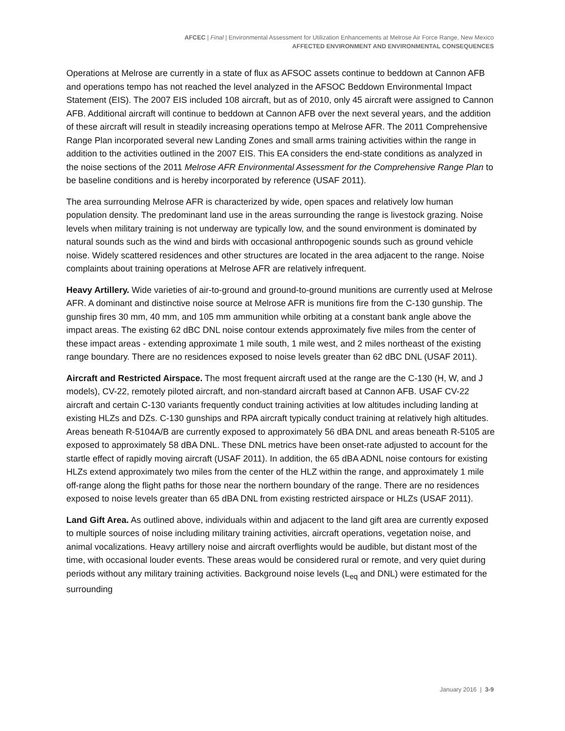AFCEC | Final | Environmental Assessment for Utilization Enhancements at Melrose Air Force Range, New Mexico
AFFECTED ENVIRONMENT AND ENVIRONMENTAL CONSEQUENCES
Operations at Melrose are currently in a state of flux as AFSOC assets continue to beddown at Cannon AFB and operations tempo has not reached the level analyzed in the AFSOC Beddown Environmental Impact Statement (EIS). The 2007 EIS included 108 aircraft, but as of 2010, only 45 aircraft were assigned to Cannon AFB. Additional aircraft will continue to beddown at Cannon AFB over the next several years, and the addition of these aircraft will result in steadily increasing operations tempo at Melrose AFR. The 2011 Comprehensive Range Plan incorporated several new Landing Zones and small arms training activities within the range in addition to the activities outlined in the 2007 EIS. This EA considers the end-state conditions as analyzed in the noise sections of the 2011 Melrose AFR Environmental Assessment for the Comprehensive Range Plan to be baseline conditions and is hereby incorporated by reference (USAF 2011).
The area surrounding Melrose AFR is characterized by wide, open spaces and relatively low human population density. The predominant land use in the areas surrounding the range is livestock grazing. Noise levels when military training is not underway are typically low, and the sound environment is dominated by natural sounds such as the wind and birds with occasional anthropogenic sounds such as ground vehicle noise. Widely scattered residences and other structures are located in the area adjacent to the range. Noise complaints about training operations at Melrose AFR are relatively infrequent.
Heavy Artillery. Wide varieties of air-to-ground and ground-to-ground munitions are currently used at Melrose AFR. A dominant and distinctive noise source at Melrose AFR is munitions fire from the C-130 gunship. The gunship fires 30 mm, 40 mm, and 105 mm ammunition while orbiting at a constant bank angle above the impact areas. The existing 62 dBC DNL noise contour extends approximately five miles from the center of these impact areas - extending approximate 1 mile south, 1 mile west, and 2 miles northeast of the existing range boundary. There are no residences exposed to noise levels greater than 62 dBC DNL (USAF 2011).
Aircraft and Restricted Airspace. The most frequent aircraft used at the range are the C-130 (H, W, and J models), CV-22, remotely piloted aircraft, and non-standard aircraft based at Cannon AFB. USAF CV-22 aircraft and certain C-130 variants frequently conduct training activities at low altitudes including landing at existing HLZs and DZs. C-130 gunships and RPA aircraft typically conduct training at relatively high altitudes. Areas beneath R-5104A/B are currently exposed to approximately 56 dBA DNL and areas beneath R-5105 are exposed to approximately 58 dBA DNL. These DNL metrics have been onset-rate adjusted to account for the startle effect of rapidly moving aircraft (USAF 2011). In addition, the 65 dBA ADNL noise contours for existing HLZs extend approximately two miles from the center of the HLZ within the range, and approximately 1 mile off-range along the flight paths for those near the northern boundary of the range. There are no residences exposed to noise levels greater than 65 dBA DNL from existing restricted airspace or HLZs (USAF 2011).
Land Gift Area. As outlined above, individuals within and adjacent to the land gift area are currently exposed to multiple sources of noise including military training activities, aircraft operations, vegetation noise, and animal vocalizations. Heavy artillery noise and aircraft overflights would be audible, but distant most of the time, with occasional louder events. These areas would be considered rural or remote, and very quiet during periods without any military training activities. Background noise levels (L<sub>eq</sub> and DNL) were estimated for the surrounding
January 2016 | 3-9